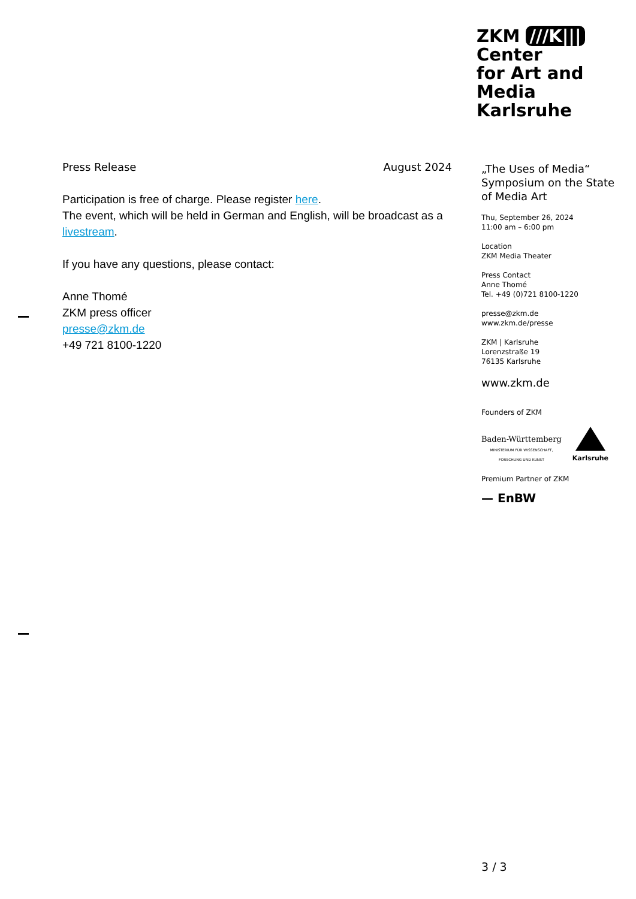ZKM ///K|||
Center
for Art and
Media
Karlsruhe
Press Release August 2024
Participation is free of charge. Please register here.
The event, which will be held in German and English, will be broadcast as a livestream.
If you have any questions, please contact:
Anne Thomé
ZKM press officer
presse@zkm.de
+49 721 8100-1220
„The Uses of Media“
Symposium on the State of Media Art
Thu, September 26, 2024
11:00 am – 6:00 pm
Location
ZKM Media Theater
Press Contact
Anne Thomé
Tel. +49 (0)721 8100-1220
presse@zkm.de
www.zkm.de/presse
ZKM | Karlsruhe
Lorenzstraße 19
76135 Karlsruhe
www.zkm.de
Founders of ZKM
Baden-Württemberg
MINISTERIUM FÜR WISSENSCHAFT,
FORSCHUNG UND KUNST
Karlsruhe
Premium Partner of ZKM
— EnBW
3 / 3